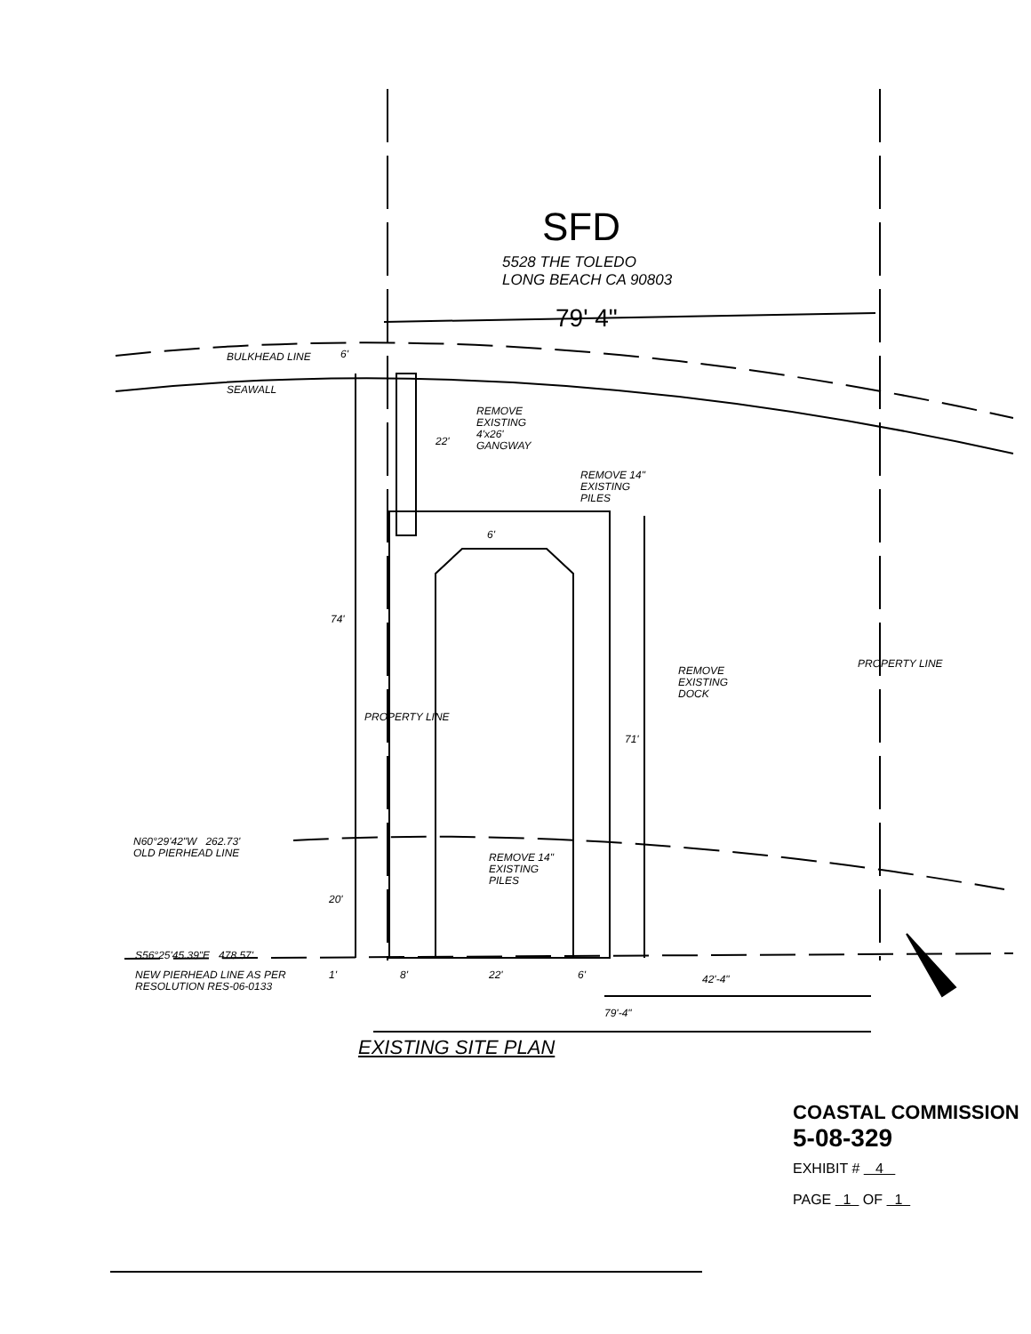SFD
5528 THE TOLEDO
LONG BEACH CA 90803
79' 4"
BULKHEAD LINE 6'
SEAWALL
REMOVE
EXISTING
4'x26'
GANGWAY
22'
REMOVE 14"
EXISTING
PILES
6'
74'
PROPERTY LINE
REMOVE
EXISTING
DOCK
PROPERTY LINE
71'
N60°29'42"W 262.73'
OLD PIERHEAD LINE
REMOVE 14"
EXISTING
PILES
20'
S56°25'45.39"E 478.57'
NEW PIERHEAD LINE AS PER
RESOLUTION RES-06-0133
1' 8' 22' 6' 42'-4"
79'-4"
EXISTING SITE PLAN
COASTAL COMMISSION
5-08-329
EXHIBIT # 4
PAGE 1 OF 1